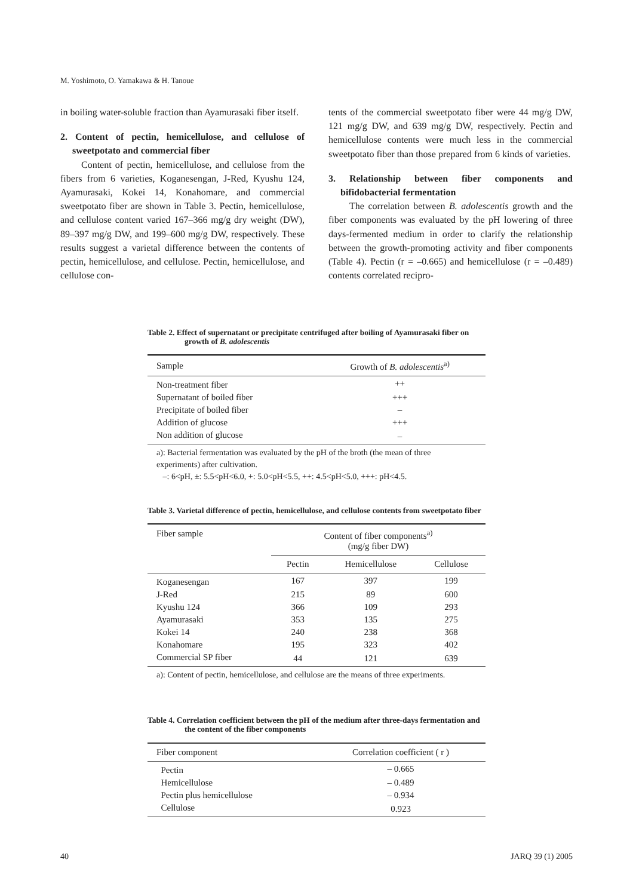M. Yoshimoto, O. Yamakawa & H. Tanoue
in boiling water-soluble fraction than Ayamurasaki fiber itself.
2. Content of pectin, hemicellulose, and cellulose of sweetpotato and commercial fiber
Content of pectin, hemicellulose, and cellulose from the fibers from 6 varieties, Koganesengan, J-Red, Kyushu 124, Ayamurasaki, Kokei 14, Konahomare, and commercial sweetpotato fiber are shown in Table 3. Pectin, hemicellulose, and cellulose content varied 167–366 mg/g dry weight (DW), 89–397 mg/g DW, and 199–600 mg/g DW, respectively. These results suggest a varietal difference between the contents of pectin, hemicellulose, and cellulose. Pectin, hemicellulose, and cellulose con-
tents of the commercial sweetpotato fiber were 44 mg/g DW, 121 mg/g DW, and 639 mg/g DW, respectively. Pectin and hemicellulose contents were much less in the commercial sweetpotato fiber than those prepared from 6 kinds of varieties.
3. Relationship between fiber components and bifidobacterial fermentation
The correlation between B. adolescentis growth and the fiber components was evaluated by the pH lowering of three days-fermented medium in order to clarify the relationship between the growth-promoting activity and fiber components (Table 4). Pectin (r = –0.665) and hemicellulose (r = –0.489) contents correlated recipro-
Table 2. Effect of supernatant or precipitate centrifuged after boiling of Ayamurasaki fiber on growth of B. adolescentis
| Sample | Growth of B. adolescentis<sup>a)</sup> |
| --- | --- |
| Non-treatment fiber | ++ |
| Supernatant of boiled fiber | +++ |
| Precipitate of boiled fiber | – |
| Addition of glucose | +++ |
| Non addition of glucose | – |
a): Bacterial fermentation was evaluated by the pH of the broth (the mean of three experiments) after cultivation.
–: 6<pH, ±: 5.5<pH<6.0, +: 5.0<pH<5.5, ++: 4.5<pH<5.0, +++: pH<4.5.
Table 3. Varietal difference of pectin, hemicellulose, and cellulose contents from sweetpotato fiber
| Fiber sample | Content of fiber components<sup>a)</sup> (mg/g fiber DW) | | |
| --- | --- | --- | --- |
| | Pectin | Hemicellulose | Cellulose |
| Koganesengan | 167 | 397 | 199 |
| J-Red | 215 | 89 | 600 |
| Kyushu 124 | 366 | 109 | 293 |
| Ayamurasaki | 353 | 135 | 275 |
| Kokei 14 | 240 | 238 | 368 |
| Konahomare | 195 | 323 | 402 |
| Commercial SP fiber | 44 | 121 | 639 |
a): Content of pectin, hemicellulose, and cellulose are the means of three experiments.
Table 4. Correlation coefficient between the pH of the medium after three-days fermentation and the content of the fiber components
| Fiber component | Correlation coefficient ( r ) |
| --- | --- |
| Pectin | – 0.665 |
| Hemicellulose | – 0.489 |
| Pectin plus hemicellulose | – 0.934 |
| Cellulose | 0.923 |
40 JARQ 39 (1) 2005